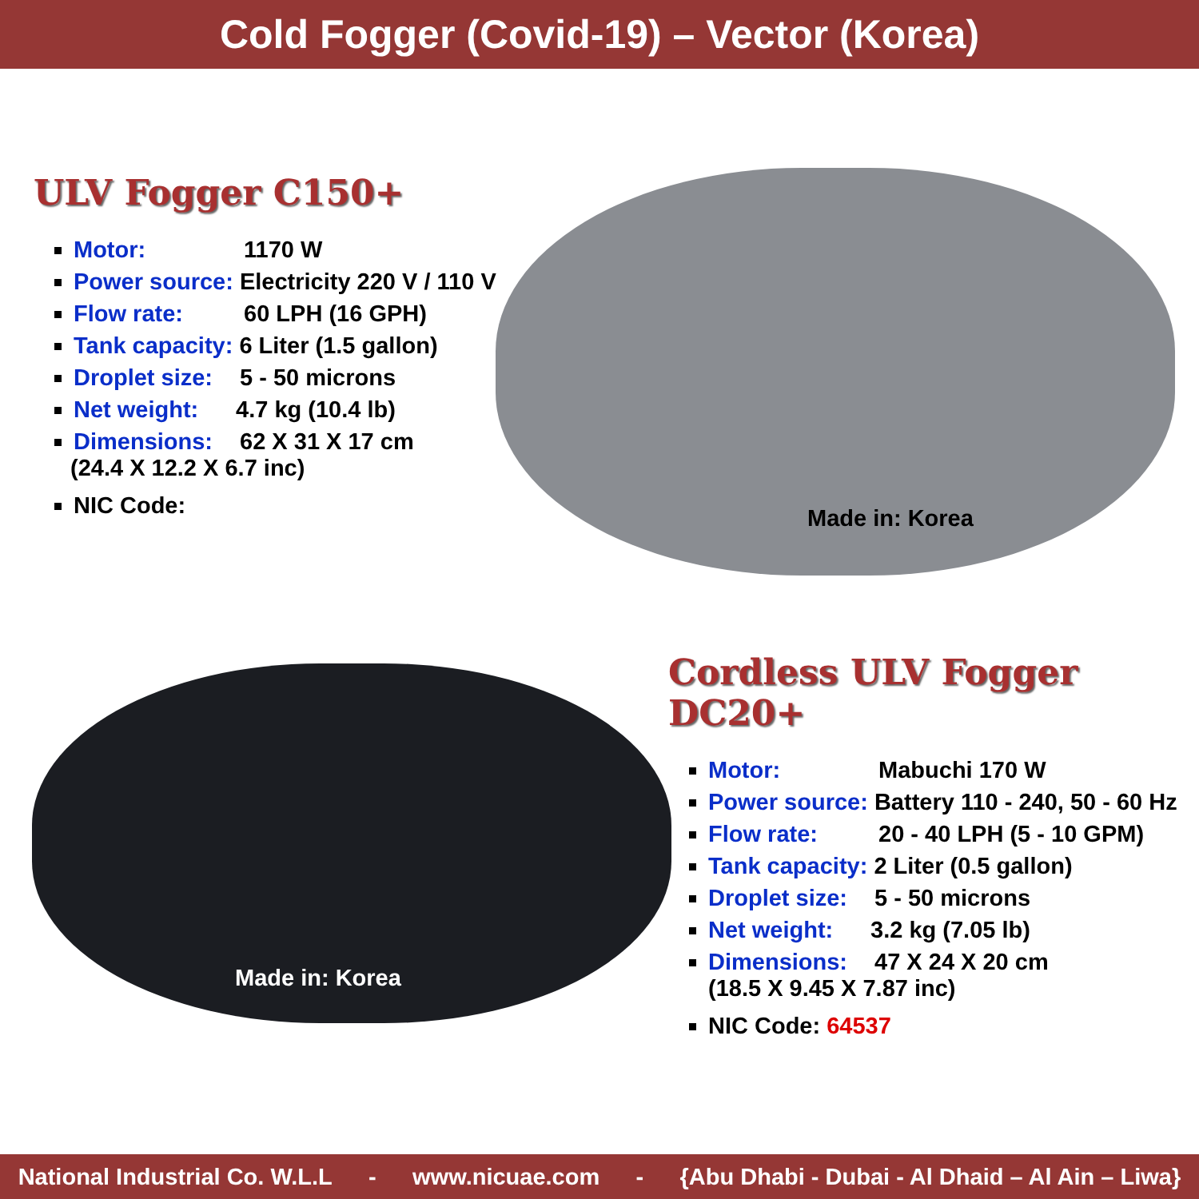Cold Fogger (Covid-19) – Vector (Korea)
ULV Fogger C150+
Motor: 1170 W
Power source: Electricity 220 V / 110 V
Flow rate: 60 LPH (16 GPH)
Tank capacity: 6 Liter (1.5 gallon)
Droplet size: 5 - 50 microns
Net weight: 4.7 kg (10.4 lb)
Dimensions: 62 X 31 X 17 cm
(24.4 X 12.2 X 6.7 inc)
NIC Code:
Made in: Korea
Made in: Korea
Cordless ULV Fogger DC20+
Motor: Mabuchi 170 W
Power source: Battery 110 - 240, 50 - 60 Hz
Flow rate: 20 - 40 LPH (5 - 10 GPM)
Tank capacity: 2 Liter (0.5 gallon)
Droplet size: 5 - 50 microns
Net weight: 3.2 kg (7.05 lb)
Dimensions: 47 X 24 X 20 cm
(18.5 X 9.45 X 7.87 inc)
NIC Code: 64537
National Industrial Co. W.L.L - www.nicuae.com - {Abu Dhabi - Dubai - Al Dhaid – Al Ain – Liwa}